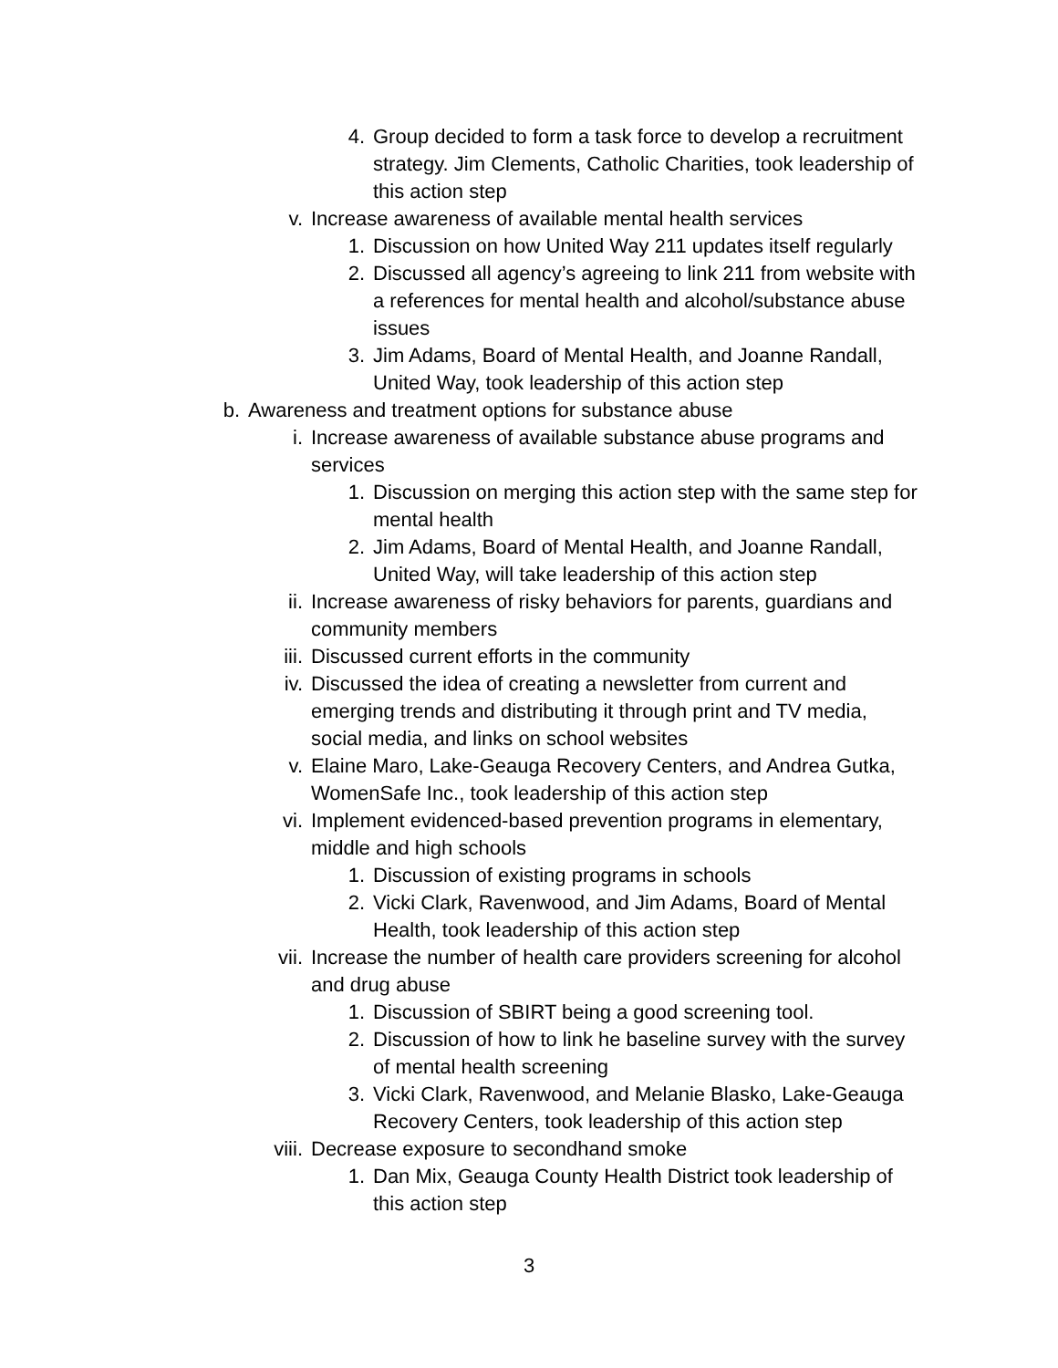4. Group decided to form a task force to develop a recruitment strategy. Jim Clements, Catholic Charities, took leadership of this action step
v. Increase awareness of available mental health services
1. Discussion on how United Way 211 updates itself regularly
2. Discussed all agency’s agreeing to link 211 from website with a references for mental health and alcohol/substance abuse issues
3. Jim Adams, Board of Mental Health, and Joanne Randall, United Way, took leadership of this action step
b. Awareness and treatment options for substance abuse
i. Increase awareness of available substance abuse programs and services
1. Discussion on merging this action step with the same step for mental health
2. Jim Adams, Board of Mental Health, and Joanne Randall, United Way, will take leadership of this action step
ii. Increase awareness of risky behaviors for parents, guardians and community members
iii. Discussed current efforts in the community
iv. Discussed the idea of creating a newsletter from current and emerging trends and distributing it through print and TV media, social media, and links on school websites
v. Elaine Maro, Lake-Geauga Recovery Centers, and Andrea Gutka, WomenSafe Inc., took leadership of this action step
vi. Implement evidenced-based prevention programs in elementary, middle and high schools
1. Discussion of existing programs in schools
2. Vicki Clark, Ravenwood, and Jim Adams, Board of Mental Health, took leadership of this action step
vii. Increase the number of health care providers screening for alcohol and drug abuse
1. Discussion of SBIRT being a good screening tool.
2. Discussion of how to link he baseline survey with the survey of mental health screening
3. Vicki Clark, Ravenwood, and Melanie Blasko, Lake-Geauga Recovery Centers, took leadership of this action step
viii. Decrease exposure to secondhand smoke
1. Dan Mix, Geauga County Health District took leadership of this action step
3